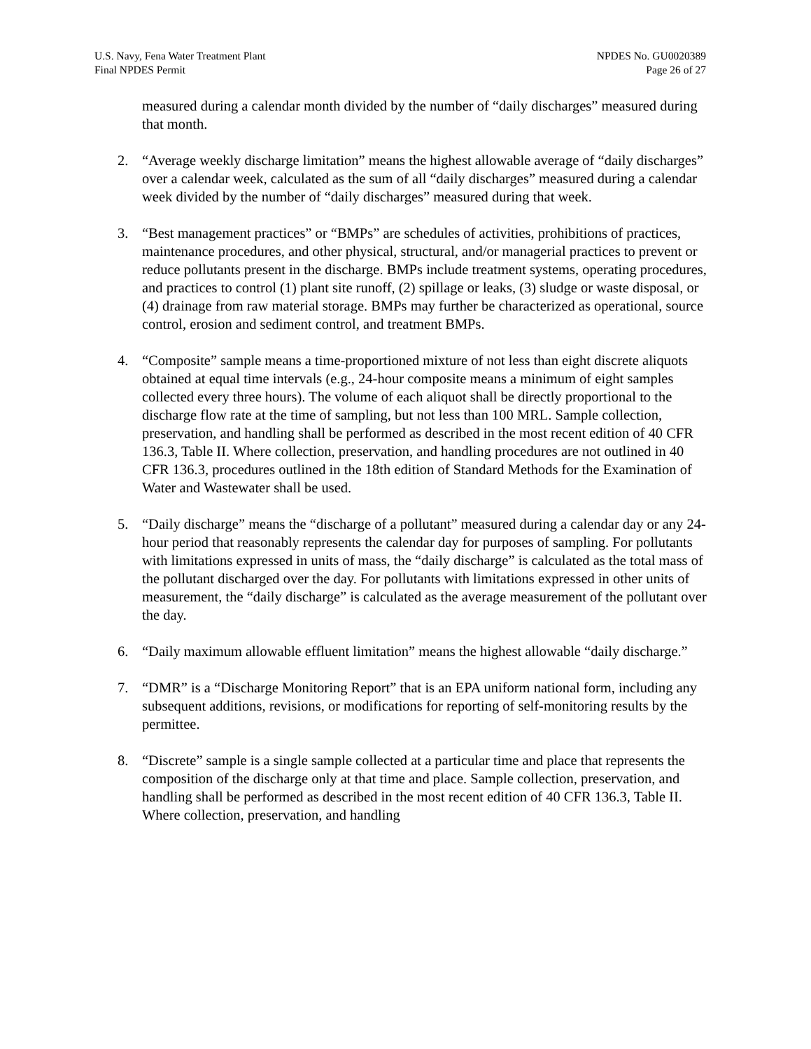U.S. Navy, Fena Water Treatment Plant
Final NPDES Permit
NPDES No. GU0020389
Page 26 of 27
measured during a calendar month divided by the number of “daily discharges” measured during that month.
2. “Average weekly discharge limitation” means the highest allowable average of “daily discharges” over a calendar week, calculated as the sum of all “daily discharges” measured during a calendar week divided by the number of “daily discharges” measured during that week.
3. “Best management practices” or “BMPs” are schedules of activities, prohibitions of practices, maintenance procedures, and other physical, structural, and/or managerial practices to prevent or reduce pollutants present in the discharge. BMPs include treatment systems, operating procedures, and practices to control (1) plant site runoff, (2) spillage or leaks, (3) sludge or waste disposal, or (4) drainage from raw material storage. BMPs may further be characterized as operational, source control, erosion and sediment control, and treatment BMPs.
4. “Composite” sample means a time-proportioned mixture of not less than eight discrete aliquots obtained at equal time intervals (e.g., 24-hour composite means a minimum of eight samples collected every three hours). The volume of each aliquot shall be directly proportional to the discharge flow rate at the time of sampling, but not less than 100 MRL. Sample collection, preservation, and handling shall be performed as described in the most recent edition of 40 CFR 136.3, Table II. Where collection, preservation, and handling procedures are not outlined in 40 CFR 136.3, procedures outlined in the 18th edition of Standard Methods for the Examination of Water and Wastewater shall be used.
5. “Daily discharge” means the “discharge of a pollutant” measured during a calendar day or any 24-hour period that reasonably represents the calendar day for purposes of sampling. For pollutants with limitations expressed in units of mass, the “daily discharge” is calculated as the total mass of the pollutant discharged over the day. For pollutants with limitations expressed in other units of measurement, the “daily discharge” is calculated as the average measurement of the pollutant over the day.
6. “Daily maximum allowable effluent limitation” means the highest allowable “daily discharge.”
7. “DMR” is a “Discharge Monitoring Report” that is an EPA uniform national form, including any subsequent additions, revisions, or modifications for reporting of self-monitoring results by the permittee.
8. “Discrete” sample is a single sample collected at a particular time and place that represents the composition of the discharge only at that time and place. Sample collection, preservation, and handling shall be performed as described in the most recent edition of 40 CFR 136.3, Table II. Where collection, preservation, and handling